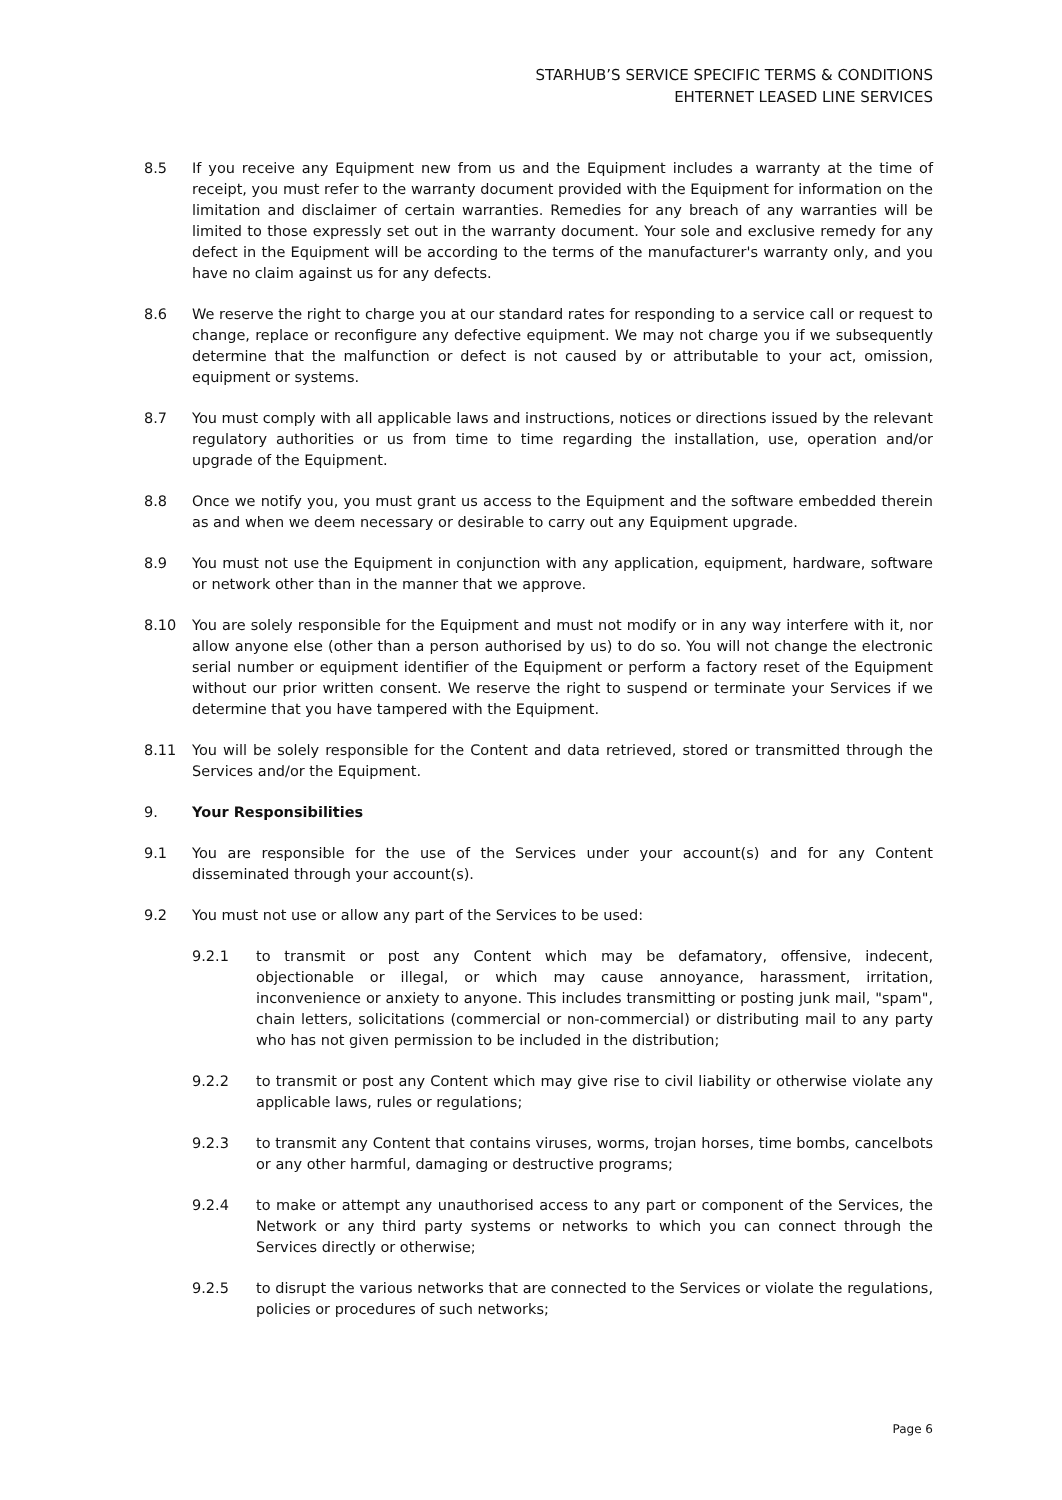STARHUB’S SERVICE SPECIFIC TERMS & CONDITIONS
EHTERNET LEASED LINE SERVICES
8.5 If you receive any Equipment new from us and the Equipment includes a warranty at the time of receipt, you must refer to the warranty document provided with the Equipment for information on the limitation and disclaimer of certain warranties. Remedies for any breach of any warranties will be limited to those expressly set out in the warranty document. Your sole and exclusive remedy for any defect in the Equipment will be according to the terms of the manufacturer's warranty only, and you have no claim against us for any defects.
8.6 We reserve the right to charge you at our standard rates for responding to a service call or request to change, replace or reconfigure any defective equipment. We may not charge you if we subsequently determine that the malfunction or defect is not caused by or attributable to your act, omission, equipment or systems.
8.7 You must comply with all applicable laws and instructions, notices or directions issued by the relevant regulatory authorities or us from time to time regarding the installation, use, operation and/or upgrade of the Equipment.
8.8 Once we notify you, you must grant us access to the Equipment and the software embedded therein as and when we deem necessary or desirable to carry out any Equipment upgrade.
8.9 You must not use the Equipment in conjunction with any application, equipment, hardware, software or network other than in the manner that we approve.
8.10 You are solely responsible for the Equipment and must not modify or in any way interfere with it, nor allow anyone else (other than a person authorised by us) to do so. You will not change the electronic serial number or equipment identifier of the Equipment or perform a factory reset of the Equipment without our prior written consent. We reserve the right to suspend or terminate your Services if we determine that you have tampered with the Equipment.
8.11 You will be solely responsible for the Content and data retrieved, stored or transmitted through the Services and/or the Equipment.
9. Your Responsibilities
9.1 You are responsible for the use of the Services under your account(s) and for any Content disseminated through your account(s).
9.2 You must not use or allow any part of the Services to be used:
9.2.1 to transmit or post any Content which may be defamatory, offensive, indecent, objectionable or illegal, or which may cause annoyance, harassment, irritation, inconvenience or anxiety to anyone. This includes transmitting or posting junk mail, "spam", chain letters, solicitations (commercial or non-commercial) or distributing mail to any party who has not given permission to be included in the distribution;
9.2.2 to transmit or post any Content which may give rise to civil liability or otherwise violate any applicable laws, rules or regulations;
9.2.3 to transmit any Content that contains viruses, worms, trojan horses, time bombs, cancelbots or any other harmful, damaging or destructive programs;
9.2.4 to make or attempt any unauthorised access to any part or component of the Services, the Network or any third party systems or networks to which you can connect through the Services directly or otherwise;
9.2.5 to disrupt the various networks that are connected to the Services or violate the regulations, policies or procedures of such networks;
Page 6